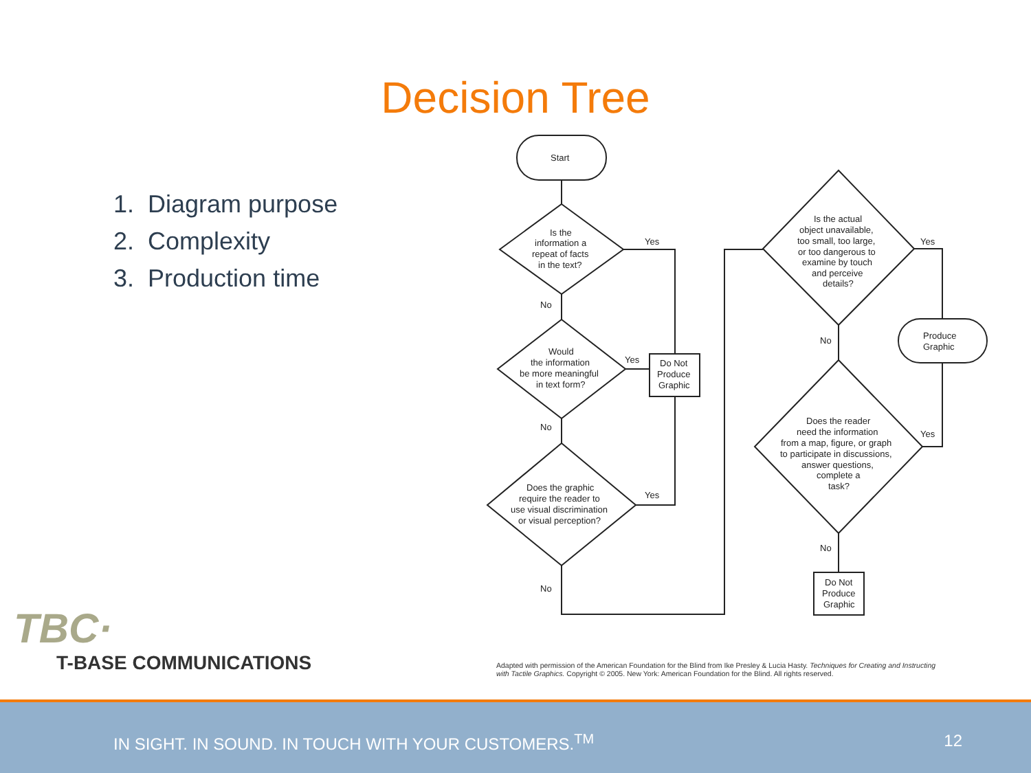Decision Tree
1. Diagram purpose
2. Complexity
3. Production time
Start
Is the
information a
repeat of facts
in the text?
Would
the information
be more meaningful
in text form?
Does the graphic
require the reader to
use visual discrimination
or visual perception?
Do Not
Produce
Graphic
Is the actual
object unavailable,
too small, too large,
or too dangerous to
examine by touch
and perceive
details?
Does the reader
need the information
from a map, figure, or graph
to participate in discussions,
answer questions,
complete a
task?
Produce
Graphic
Do Not
Produce
Graphic
Yes
No
Yes
No
Yes
No
Yes
No
Yes
No
Adapted with permission of the American Foundation for the Blind from Ike Presley & Lucia Hasty. Techniques for Creating and Instructing with Tactile Graphics. Copyright © 2005. New York: American Foundation for the Blind. All rights reserved.
TBC·
T-BASE COMMUNICATIONS
IN SIGHT. IN SOUND. IN TOUCH WITH YOUR CUSTOMERS.<sup>TM</sup> 12